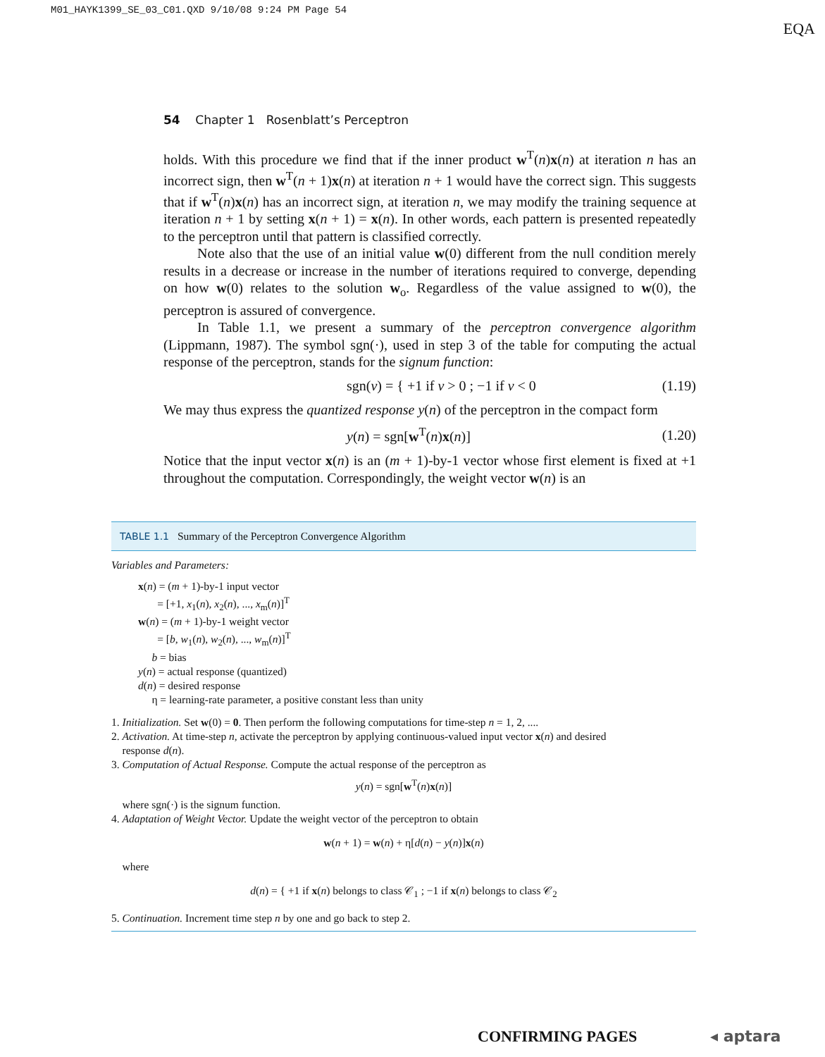M01_HAYK1399_SE_03_C01.QXD 9/10/08 9:24 PM Page 54
EQA
54 Chapter 1 Rosenblatt’s Perceptron
holds. With this procedure we find that if the inner product w<sup>T</sup>(n)x(n) at iteration n has an incorrect sign, then w<sup>T</sup>(n + 1)x(n) at iteration n + 1 would have the correct sign. This suggests that if w<sup>T</sup>(n)x(n) has an incorrect sign, at iteration n, we may modify the training sequence at iteration n + 1 by setting x(n + 1) = x(n). In other words, each pattern is presented repeatedly to the perceptron until that pattern is classified correctly.
Note also that the use of an initial value w(0) different from the null condition merely results in a decrease or increase in the number of iterations required to converge, depending on how w(0) relates to the solution w<sub>o</sub>. Regardless of the value assigned to w(0), the perceptron is assured of convergence.
In Table 1.1, we present a summary of the perceptron convergence algorithm (Lippmann, 1987). The symbol sgn(·), used in step 3 of the table for computing the actual response of the perceptron, stands for the signum function:
sgn(v) = { +1 if v > 0 ; −1 if v < 0 (1.19)
We may thus express the quantized response y(n) of the perceptron in the compact form
y(n) = sgn[w<sup>T</sup>(n)x(n)] (1.20)
Notice that the input vector x(n) is an (m + 1)-by-1 vector whose first element is fixed at +1 throughout the computation. Correspondingly, the weight vector w(n) is an
TABLE 1.1 Summary of the Perceptron Convergence Algorithm
Variables and Parameters:
x(n) = (m + 1)-by-1 input vector
= [+1, x<sub>1</sub>(n), x<sub>2</sub>(n), ..., x<sub>m</sub>(n)]<sup>T</sup>
w(n) = (m + 1)-by-1 weight vector
= [b, w<sub>1</sub>(n), w<sub>2</sub>(n), ..., w<sub>m</sub>(n)]<sup>T</sup>
b = bias
y(n) = actual response (quantized)
d(n) = desired response
η = learning-rate parameter, a positive constant less than unity
1. Initialization. Set w(0) = 0. Then perform the following computations for time-step n = 1, 2, ....
2. Activation. At time-step n, activate the perceptron by applying continuous-valued input vector x(n) and desired
response d(n).
3. Computation of Actual Response. Compute the actual response of the perceptron as
y(n) = sgn[w<sup>T</sup>(n)x(n)]
where sgn(·) is the signum function.
4. Adaptation of Weight Vector. Update the weight vector of the perceptron to obtain
w(n + 1) = w(n) + η[d(n) − y(n)]x(n)
where
d(n) = { +1 if x(n) belongs to class 𝒞<sub>1</sub> ; −1 if x(n) belongs to class 𝒞<sub>2</sub>
5. Continuation. Increment time step n by one and go back to step 2.
CONFIRMING PAGES ◂ aptara